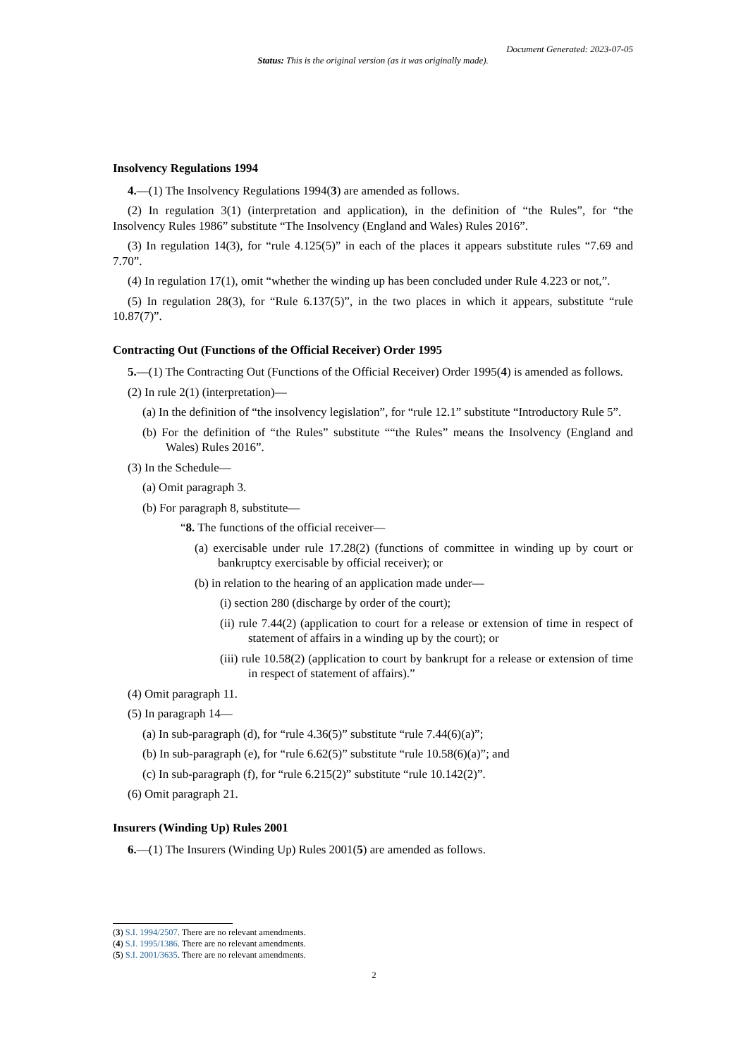Document Generated: 2023-07-05
Status: This is the original version (as it was originally made).
Insolvency Regulations 1994
4.—(1) The Insolvency Regulations 1994(3) are amended as follows.
(2) In regulation 3(1) (interpretation and application), in the definition of “the Rules”, for “the Insolvency Rules 1986” substitute “The Insolvency (England and Wales) Rules 2016”.
(3) In regulation 14(3), for “rule 4.125(5)” in each of the places it appears substitute rules “7.69 and 7.70”.
(4) In regulation 17(1), omit “whether the winding up has been concluded under Rule 4.223 or not,”.
(5) In regulation 28(3), for “Rule 6.137(5)”, in the two places in which it appears, substitute “rule 10.87(7)”.
Contracting Out (Functions of the Official Receiver) Order 1995
5.—(1) The Contracting Out (Functions of the Official Receiver) Order 1995(4) is amended as follows.
(2) In rule 2(1) (interpretation)—
(a) In the definition of “the insolvency legislation”, for “rule 12.1” substitute “Introductory Rule 5”.
(b) For the definition of “the Rules” substitute ““the Rules” means the Insolvency (England and Wales) Rules 2016”.
(3) In the Schedule—
(a) Omit paragraph 3.
(b) For paragraph 8, substitute—
“8. The functions of the official receiver—
(a) exercisable under rule 17.28(2) (functions of committee in winding up by court or bankruptcy exercisable by official receiver); or
(b) in relation to the hearing of an application made under—
(i) section 280 (discharge by order of the court);
(ii) rule 7.44(2) (application to court for a release or extension of time in respect of statement of affairs in a winding up by the court); or
(iii) rule 10.58(2) (application to court by bankrupt for a release or extension of time in respect of statement of affairs).”
(4) Omit paragraph 11.
(5) In paragraph 14—
(a) In sub-paragraph (d), for “rule 4.36(5)” substitute “rule 7.44(6)(a)”;
(b) In sub-paragraph (e), for “rule 6.62(5)” substitute “rule 10.58(6)(a)”; and
(c) In sub-paragraph (f), for “rule 6.215(2)” substitute “rule 10.142(2)”.
(6) Omit paragraph 21.
Insurers (Winding Up) Rules 2001
6.—(1) The Insurers (Winding Up) Rules 2001(5) are amended as follows.
(3) S.I. 1994/2507. There are no relevant amendments.
(4) S.I. 1995/1386. There are no relevant amendments.
(5) S.I. 2001/3635. There are no relevant amendments.
2